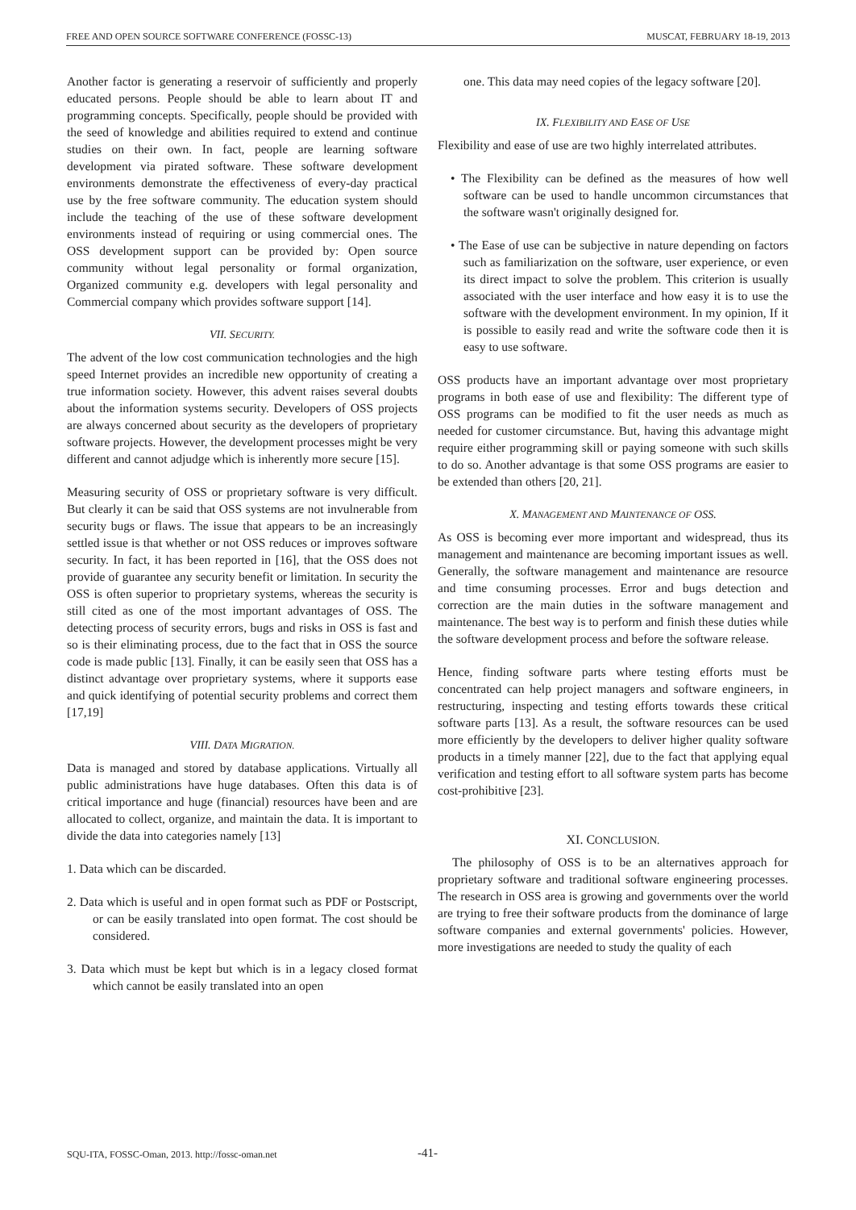FREE AND OPEN SOURCE SOFTWARE CONFERENCE (FOSSC-13) MUSCAT, FEBRUARY 18-19, 2013
Another factor is generating a reservoir of sufficiently and properly educated persons. People should be able to learn about IT and programming concepts. Specifically, people should be provided with the seed of knowledge and abilities required to extend and continue studies on their own. In fact, people are learning software development via pirated software. These software development environments demonstrate the effectiveness of every-day practical use by the free software community. The education system should include the teaching of the use of these software development environments instead of requiring or using commercial ones. The OSS development support can be provided by: Open source community without legal personality or formal organization, Organized community e.g. developers with legal personality and Commercial company which provides software support [14].
VII. SECURITY.
The advent of the low cost communication technologies and the high speed Internet provides an incredible new opportunity of creating a true information society. However, this advent raises several doubts about the information systems security. Developers of OSS projects are always concerned about security as the developers of proprietary software projects. However, the development processes might be very different and cannot adjudge which is inherently more secure [15].
Measuring security of OSS or proprietary software is very difficult. But clearly it can be said that OSS systems are not invulnerable from security bugs or flaws. The issue that appears to be an increasingly settled issue is that whether or not OSS reduces or improves software security. In fact, it has been reported in [16], that the OSS does not provide of guarantee any security benefit or limitation. In security the OSS is often superior to proprietary systems, whereas the security is still cited as one of the most important advantages of OSS. The detecting process of security errors, bugs and risks in OSS is fast and so is their eliminating process, due to the fact that in OSS the source code is made public [13]. Finally, it can be easily seen that OSS has a distinct advantage over proprietary systems, where it supports ease and quick identifying of potential security problems and correct them [17,19]
VIII. DATA MIGRATION.
Data is managed and stored by database applications. Virtually all public administrations have huge databases. Often this data is of critical importance and huge (financial) resources have been and are allocated to collect, organize, and maintain the data. It is important to divide the data into categories namely [13]
1. Data which can be discarded.
2. Data which is useful and in open format such as PDF or Postscript, or can be easily translated into open format. The cost should be considered.
3. Data which must be kept but which is in a legacy closed format which cannot be easily translated into an open
one. This data may need copies of the legacy software [20].
IX. FLEXIBILITY AND EASE OF USE
Flexibility and ease of use are two highly interrelated attributes.
• The Flexibility can be defined as the measures of how well software can be used to handle uncommon circumstances that the software wasn't originally designed for.
• The Ease of use can be subjective in nature depending on factors such as familiarization on the software, user experience, or even its direct impact to solve the problem. This criterion is usually associated with the user interface and how easy it is to use the software with the development environment. In my opinion, If it is possible to easily read and write the software code then it is easy to use software.
OSS products have an important advantage over most proprietary programs in both ease of use and flexibility: The different type of OSS programs can be modified to fit the user needs as much as needed for customer circumstance. But, having this advantage might require either programming skill or paying someone with such skills to do so. Another advantage is that some OSS programs are easier to be extended than others [20, 21].
X. MANAGEMENT AND MAINTENANCE OF OSS.
As OSS is becoming ever more important and widespread, thus its management and maintenance are becoming important issues as well. Generally, the software management and maintenance are resource and time consuming processes. Error and bugs detection and correction are the main duties in the software management and maintenance. The best way is to perform and finish these duties while the software development process and before the software release.
Hence, finding software parts where testing efforts must be concentrated can help project managers and software engineers, in restructuring, inspecting and testing efforts towards these critical software parts [13]. As a result, the software resources can be used more efficiently by the developers to deliver higher quality software products in a timely manner [22], due to the fact that applying equal verification and testing effort to all software system parts has become cost-prohibitive [23].
XI. CONCLUSION.
The philosophy of OSS is to be an alternatives approach for proprietary software and traditional software engineering processes. The research in OSS area is growing and governments over the world are trying to free their software products from the dominance of large software companies and external governments' policies. However, more investigations are needed to study the quality of each
SQU-ITA, FOSSC-Oman, 2013. http://fossc-oman.net
-41-